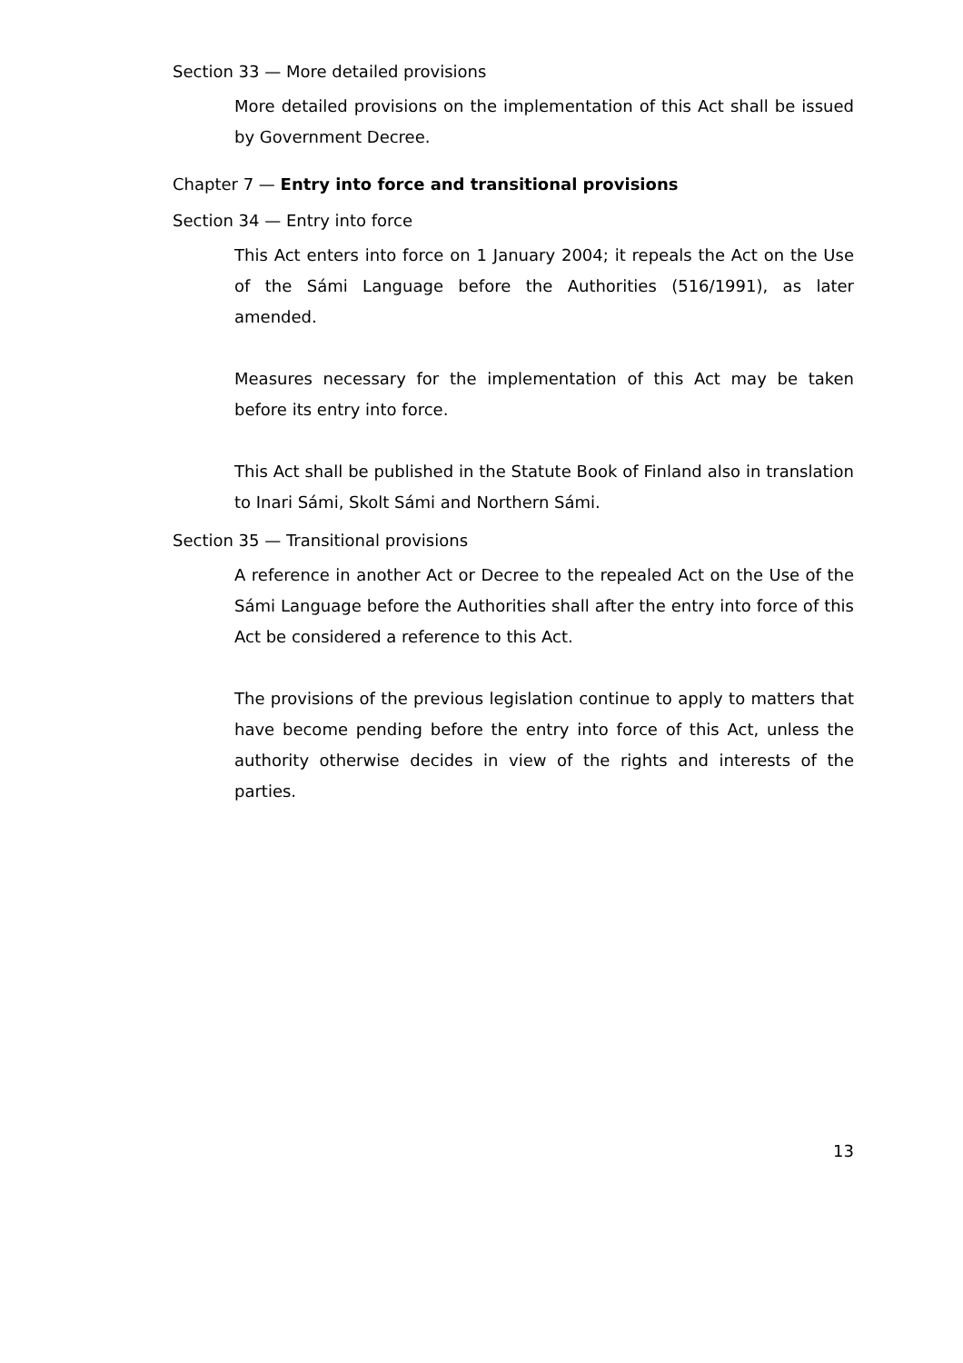Section 33 — More detailed provisions
More detailed provisions on the implementation of this Act shall be issued by Government Decree.
Chapter 7 — Entry into force and transitional provisions
Section 34 — Entry into force
This Act enters into force on 1 January 2004; it repeals the Act on the Use of the Sámi Language before the Authorities (516/1991), as later amended.
Measures necessary for the implementation of this Act may be taken before its entry into force.
This Act shall be published in the Statute Book of Finland also in translation to Inari Sámi, Skolt Sámi and Northern Sámi.
Section 35 — Transitional provisions
A reference in another Act or Decree to the repealed Act on the Use of the Sámi Language before the Authorities shall after the entry into force of this Act be considered a reference to this Act.
The provisions of the previous legislation continue to apply to matters that have become pending before the entry into force of this Act, unless the authority otherwise decides in view of the rights and interests of the parties.
13